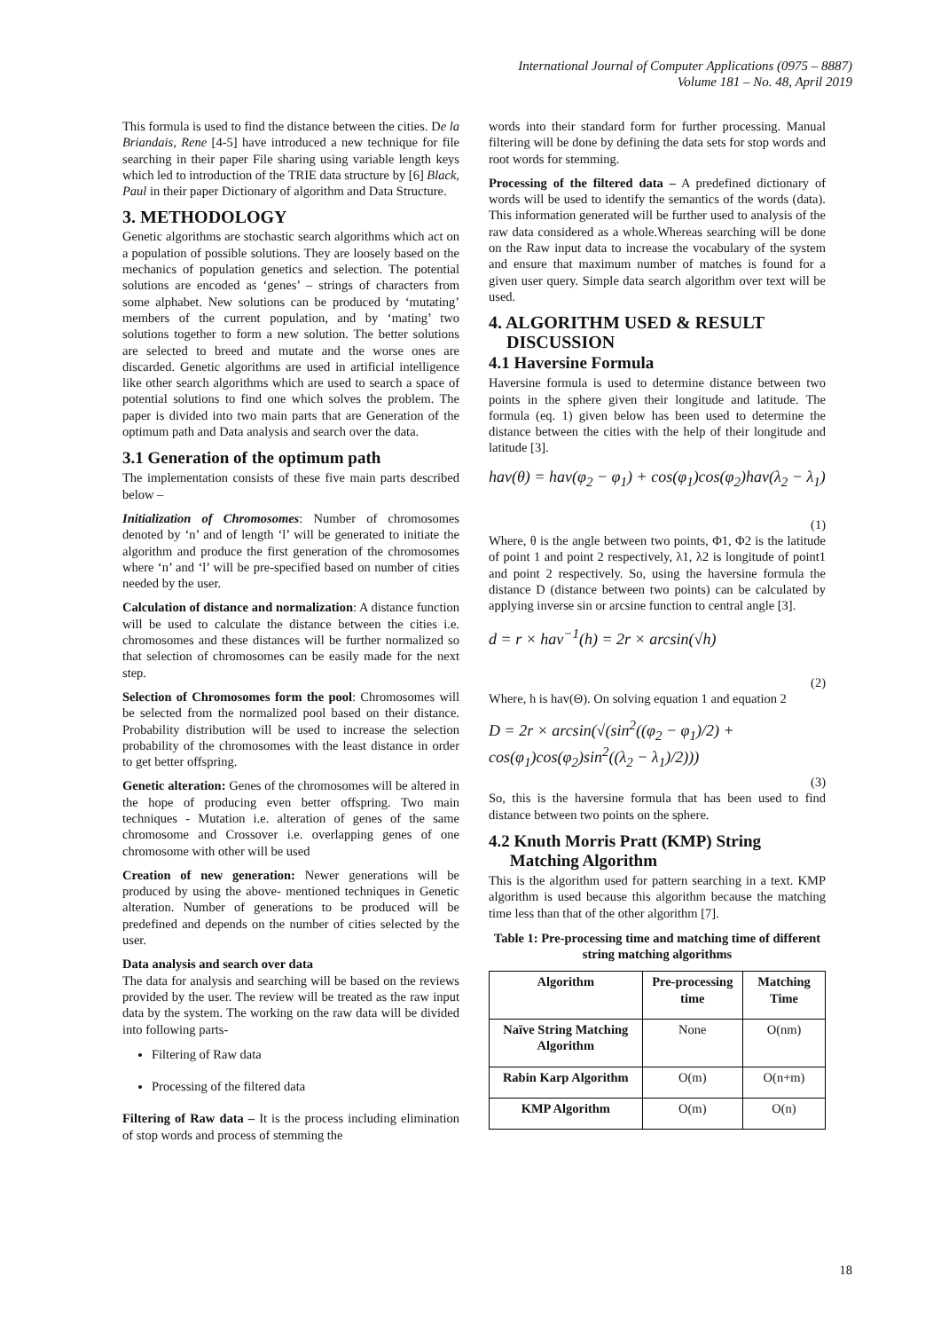International Journal of Computer Applications (0975 – 8887)
Volume 181 – No. 48, April 2019
This formula is used to find the distance between the cities. De la Briandais, Rene [4-5] have introduced a new technique for file searching in their paper File sharing using variable length keys which led to introduction of the TRIE data structure by [6] Black, Paul in their paper Dictionary of algorithm and Data Structure.
3. METHODOLOGY
Genetic algorithms are stochastic search algorithms which act on a population of possible solutions. They are loosely based on the mechanics of population genetics and selection. The potential solutions are encoded as ‘genes’ – strings of characters from some alphabet. New solutions can be produced by ‘mutating’ members of the current population, and by ‘mating’ two solutions together to form a new solution. The better solutions are selected to breed and mutate and the worse ones are discarded. Genetic algorithms are used in artificial intelligence like other search algorithms which are used to search a space of potential solutions to find one which solves the problem. The paper is divided into two main parts that are Generation of the optimum path and Data analysis and search over the data.
3.1 Generation of the optimum path
The implementation consists of these five main parts described below –
Initialization of Chromosomes: Number of chromosomes denoted by ‘n’ and of length ‘l’ will be generated to initiate the algorithm and produce the first generation of the chromosomes where ‘n’ and ‘l’ will be pre-specified based on number of cities needed by the user.
Calculation of distance and normalization: A distance function will be used to calculate the distance between the cities i.e. chromosomes and these distances will be further normalized so that selection of chromosomes can be easily made for the next step.
Selection of Chromosomes form the pool: Chromosomes will be selected from the normalized pool based on their distance. Probability distribution will be used to increase the selection probability of the chromosomes with the least distance in order to get better offspring.
Genetic alteration: Genes of the chromosomes will be altered in the hope of producing even better offspring. Two main techniques - Mutation i.e. alteration of genes of the same chromosome and Crossover i.e. overlapping genes of one chromosome with other will be used
Creation of new generation: Newer generations will be produced by using the above- mentioned techniques in Genetic alteration. Number of generations to be produced will be predefined and depends on the number of cities selected by the user.
Data analysis and search over data
The data for analysis and searching will be based on the reviews provided by the user. The review will be treated as the raw input data by the system. The working on the raw data will be divided into following parts-
Filtering of Raw data
Processing of the filtered data
Filtering of Raw data – It is the process including elimination of stop words and process of stemming the
words into their standard form for further processing. Manual filtering will be done by defining the data sets for stop words and root words for stemming.
Processing of the filtered data – A predefined dictionary of words will be used to identify the semantics of the words (data). This information generated will be further used to analysis of the raw data considered as a whole.Whereas searching will be done on the Raw input data to increase the vocabulary of the system and ensure that maximum number of matches is found for a given user query. Simple data search algorithm over text will be used.
4. ALGORITHM USED & RESULT
DISCUSSION
4.1 Haversine Formula
Haversine formula is used to determine distance between two points in the sphere given their longitude and latitude. The formula (eq. 1) given below has been used to determine the distance between the cities with the help of their longitude and latitude [3].
hav(θ) = hav(φ<sub>2</sub> − φ<sub>1</sub>) + cos(φ<sub>1</sub>)cos(φ<sub>2</sub>)hav(λ<sub>2</sub> − λ<sub>1</sub>)
(1)
Where, θ is the angle between two points, Φ1, Φ2 is the latitude of point 1 and point 2 respectively, λ1, λ2 is longitude of point1 and point 2 respectively. So, using the haversine formula the distance D (distance between two points) can be calculated by applying inverse sin or arcsine function to central angle [3].
d = r × hav<sup>−1</sup>(h) = 2r × arcsin(√h)
(2)
Where, h is hav(Θ). On solving equation 1 and equation 2
D = 2r × arcsin(√(sin<sup>2</sup>((φ<sub>2</sub> − φ<sub>1</sub>)/2) + cos(φ<sub>1</sub>)cos(φ<sub>2</sub>)sin<sup>2</sup>((λ<sub>2</sub> − λ<sub>1</sub>)/2)))
(3)
So, this is the haversine formula that has been used to find distance between two points on the sphere.
4.2 Knuth Morris Pratt (KMP) String
Matching Algorithm
This is the algorithm used for pattern searching in a text. KMP algorithm is used because this algorithm because the matching time less than that of the other algorithm [7].
Table 1: Pre-processing time and matching time of different string matching algorithms
| Algorithm | Pre-processing time | Matching Time |
| --- | --- | --- |
| Naïve String Matching Algorithm | None | O(nm) |
| Rabin Karp Algorithm | O(m) | O(n+m) |
| KMP Algorithm | O(m) | O(n) |
18